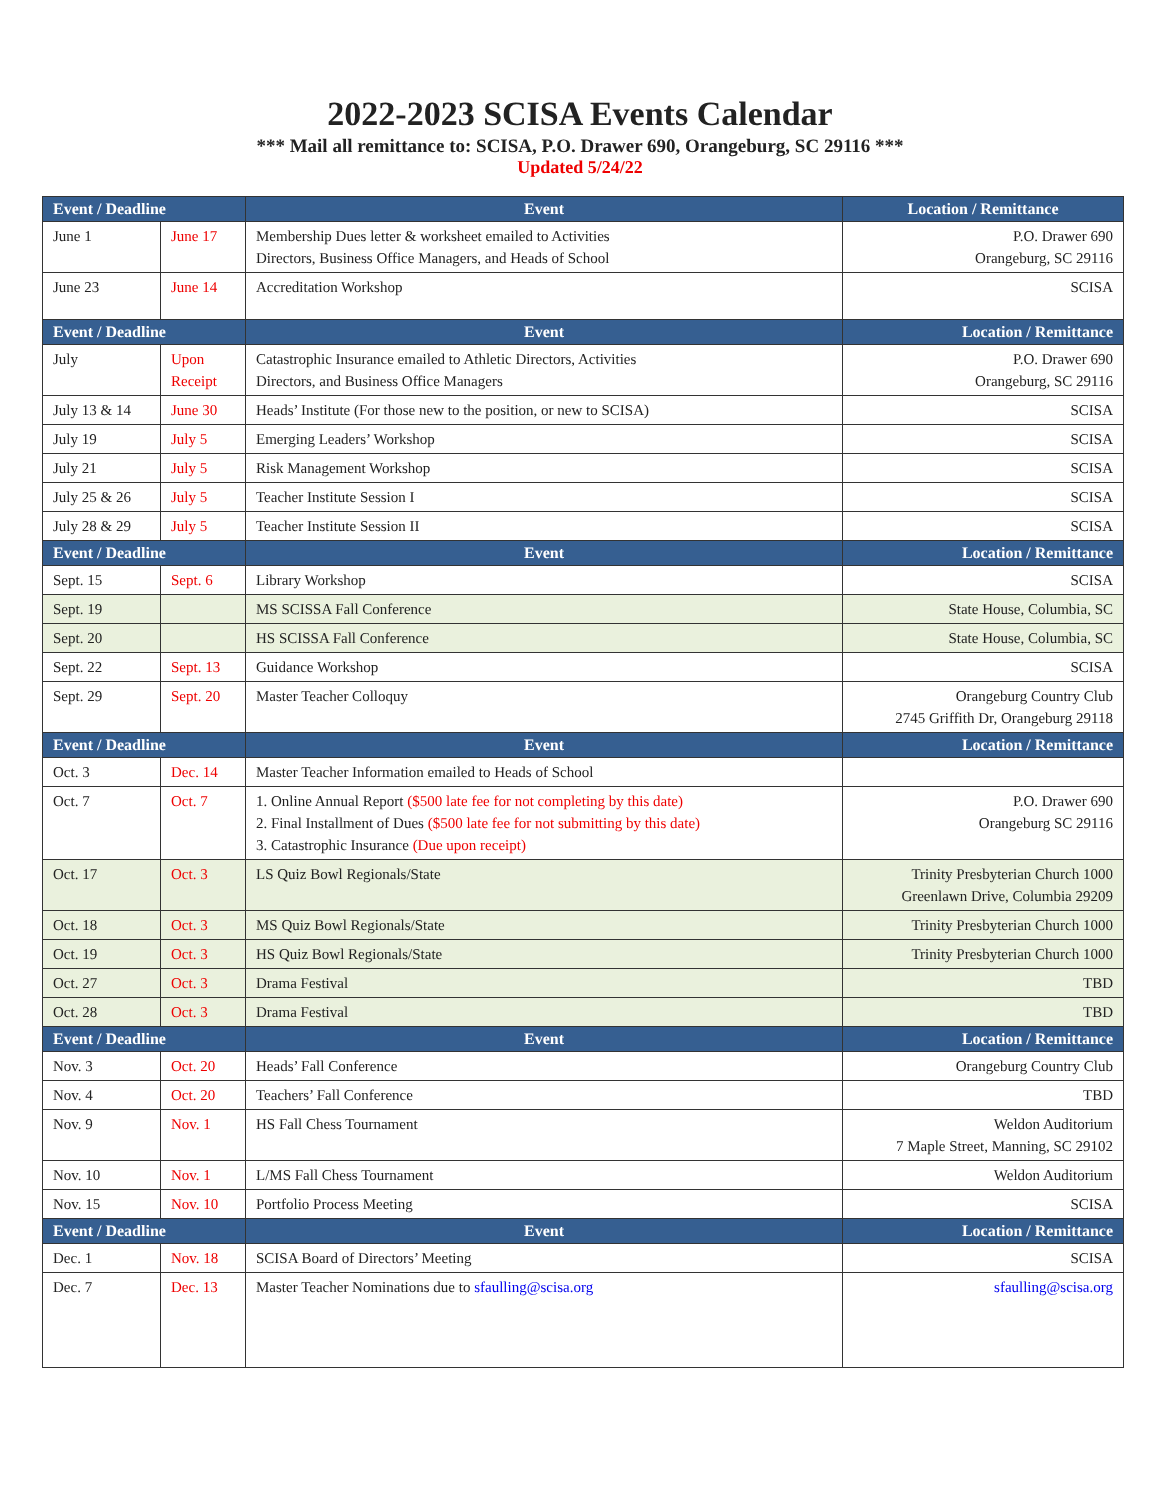2022-2023 SCISA Events Calendar
*** Mail all remittance to: SCISA, P.O. Drawer 690, Orangeburg, SC 29116 ***
Updated 5/24/22
| Event / Deadline | | Event | Location / Remittance |
| --- | --- | --- | --- |
| June 1 | June 17 | Membership Dues letter & worksheet emailed to Activities Directors, Business Office Managers, and Heads of School | P.O. Drawer 690 Orangeburg, SC 29116 |
| June 23 | June 14 | Accreditation Workshop | SCISA |
| Event / Deadline | | Event | Location / Remittance |
| July | Upon Receipt | Catastrophic Insurance emailed to Athletic Directors, Activities Directors, and Business Office Managers | P.O. Drawer 690 Orangeburg, SC 29116 |
| July 13 & 14 | June 30 | Heads’ Institute (For those new to the position, or new to SCISA) | SCISA |
| July 19 | July 5 | Emerging Leaders’ Workshop | SCISA |
| July 21 | July 5 | Risk Management Workshop | SCISA |
| July 25 & 26 | July 5 | Teacher Institute Session I | SCISA |
| July 28 & 29 | July 5 | Teacher Institute Session II | SCISA |
| Event / Deadline | | Event | Location / Remittance |
| Sept. 15 | Sept. 6 | Library Workshop | SCISA |
| Sept. 19 | | MS SCISSA Fall Conference | State House, Columbia, SC |
| Sept. 20 | | HS SCISSA Fall Conference | State House, Columbia, SC |
| Sept. 22 | Sept. 13 | Guidance Workshop | SCISA |
| Sept. 29 | Sept. 20 | Master Teacher Colloquy | Orangeburg Country Club 2745 Griffith Dr, Orangeburg 29118 |
| Event / Deadline | | Event | Location / Remittance |
| Oct. 3 | Dec. 14 | Master Teacher Information emailed to Heads of School | |
| Oct. 7 | Oct. 7 | 1. Online Annual Report ($500 late fee for not completing by this date) 2. Final Installment of Dues ($500 late fee for not submitting by this date) 3. Catastrophic Insurance (Due upon receipt) | P.O. Drawer 690 Orangeburg SC 29116 |
| Oct. 17 | Oct. 3 | LS Quiz Bowl Regionals/State | Trinity Presbyterian Church 1000 Greenlawn Drive, Columbia 29209 |
| Oct. 18 | Oct. 3 | MS Quiz Bowl Regionals/State | Trinity Presbyterian Church 1000 |
| Oct. 19 | Oct. 3 | HS Quiz Bowl Regionals/State | Trinity Presbyterian Church 1000 |
| Oct. 27 | Oct. 3 | Drama Festival | TBD |
| Oct. 28 | Oct. 3 | Drama Festival | TBD |
| Event / Deadline | | Event | Location / Remittance |
| Nov. 3 | Oct. 20 | Heads’ Fall Conference | Orangeburg Country Club |
| Nov. 4 | Oct. 20 | Teachers’ Fall Conference | TBD |
| Nov. 9 | Nov. 1 | HS Fall Chess Tournament | Weldon Auditorium 7 Maple Street, Manning, SC 29102 |
| Nov. 10 | Nov. 1 | L/MS Fall Chess Tournament | Weldon Auditorium |
| Nov. 15 | Nov. 10 | Portfolio Process Meeting | SCISA |
| Event / Deadline | | Event | Location / Remittance |
| Dec. 1 | Nov. 18 | SCISA Board of Directors’ Meeting | SCISA |
| Dec. 7 | Dec. 13 | Master Teacher Nominations due to sfaulling@scisa.org | sfaulling@scisa.org |